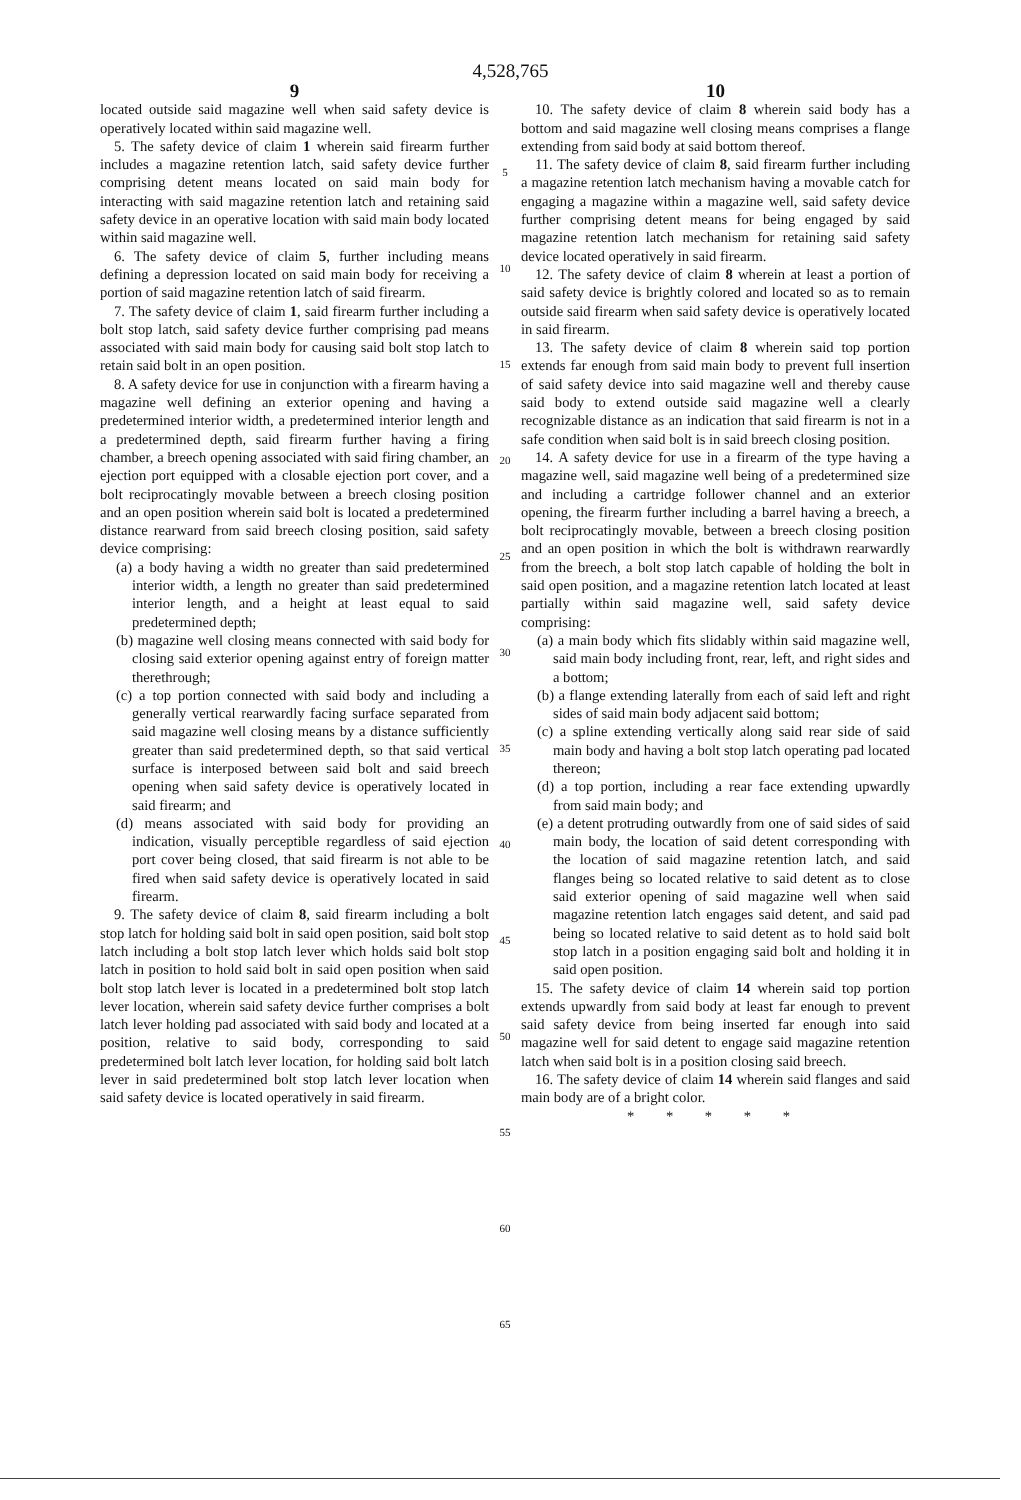4,528,765
9
located outside said magazine well when said safety device is operatively located within said magazine well.
5. The safety device of claim 1 wherein said firearm further includes a magazine retention latch, said safety device further comprising detent means located on said main body for interacting with said magazine retention latch and retaining said safety device in an operative location with said main body located within said magazine well.
6. The safety device of claim 5, further including means defining a depression located on said main body for receiving a portion of said magazine retention latch of said firearm.
7. The safety device of claim 1, said firearm further including a bolt stop latch, said safety device further comprising pad means associated with said main body for causing said bolt stop latch to retain said bolt in an open position.
8. A safety device for use in conjunction with a firearm having a magazine well defining an exterior opening and having a predetermined interior width, a predetermined interior length and a predetermined depth, said firearm further having a firing chamber, a breech opening associated with said firing chamber, an ejection port equipped with a closable ejection port cover, and a bolt reciprocatingly movable between a breech closing position and an open position wherein said bolt is located a predetermined distance rearward from said breech closing position, said safety device comprising:
(a) a body having a width no greater than said predetermined interior width, a length no greater than said predetermined interior length, and a height at least equal to said predetermined depth;
(b) magazine well closing means connected with said body for closing said exterior opening against entry of foreign matter therethrough;
(c) a top portion connected with said body and including a generally vertical rearwardly facing surface separated from said magazine well closing means by a distance sufficiently greater than said predetermined depth, so that said vertical surface is interposed between said bolt and said breech opening when said safety device is operatively located in said firearm; and
(d) means associated with said body for providing an indication, visually perceptible regardless of said ejection port cover being closed, that said firearm is not able to be fired when said safety device is operatively located in said firearm.
9. The safety device of claim 8, said firearm including a bolt stop latch for holding said bolt in said open position, said bolt stop latch including a bolt stop latch lever which holds said bolt stop latch in position to hold said bolt in said open position when said bolt stop latch lever is located in a predetermined bolt stop latch lever location, wherein said safety device further comprises a bolt latch lever holding pad associated with said body and located at a position, relative to said body, corresponding to said predetermined bolt latch lever location, for holding said bolt latch lever in said predetermined bolt stop latch lever location when said safety device is located operatively in said firearm.
5
10
15
20
25
30
35
40
45
50
55
60
65
10
10. The safety device of claim 8 wherein said body has a bottom and said magazine well closing means comprises a flange extending from said body at said bottom thereof.
11. The safety device of claim 8, said firearm further including a magazine retention latch mechanism having a movable catch for engaging a magazine within a magazine well, said safety device further comprising detent means for being engaged by said magazine retention latch mechanism for retaining said safety device located operatively in said firearm.
12. The safety device of claim 8 wherein at least a portion of said safety device is brightly colored and located so as to remain outside said firearm when said safety device is operatively located in said firearm.
13. The safety device of claim 8 wherein said top portion extends far enough from said main body to prevent full insertion of said safety device into said magazine well and thereby cause said body to extend outside said magazine well a clearly recognizable distance as an indication that said firearm is not in a safe condition when said bolt is in said breech closing position.
14. A safety device for use in a firearm of the type having a magazine well, said magazine well being of a predetermined size and including a cartridge follower channel and an exterior opening, the firearm further including a barrel having a breech, a bolt reciprocatingly movable, between a breech closing position and an open position in which the bolt is withdrawn rearwardly from the breech, a bolt stop latch capable of holding the bolt in said open position, and a magazine retention latch located at least partially within said magazine well, said safety device comprising:
(a) a main body which fits slidably within said magazine well, said main body including front, rear, left, and right sides and a bottom;
(b) a flange extending laterally from each of said left and right sides of said main body adjacent said bottom;
(c) a spline extending vertically along said rear side of said main body and having a bolt stop latch operating pad located thereon;
(d) a top portion, including a rear face extending upwardly from said main body; and
(e) a detent protruding outwardly from one of said sides of said main body, the location of said detent corresponding with the location of said magazine retention latch, and said flanges being so located relative to said detent as to close said exterior opening of said magazine well when said magazine retention latch engages said detent, and said pad being so located relative to said detent as to hold said bolt stop latch in a position engaging said bolt and holding it in said open position.
15. The safety device of claim 14 wherein said top portion extends upwardly from said body at least far enough to prevent said safety device from being inserted far enough into said magazine well for said detent to engage said magazine retention latch when said bolt is in a position closing said breech.
16. The safety device of claim 14 wherein said flanges and said main body are of a bright color.
* * * * *